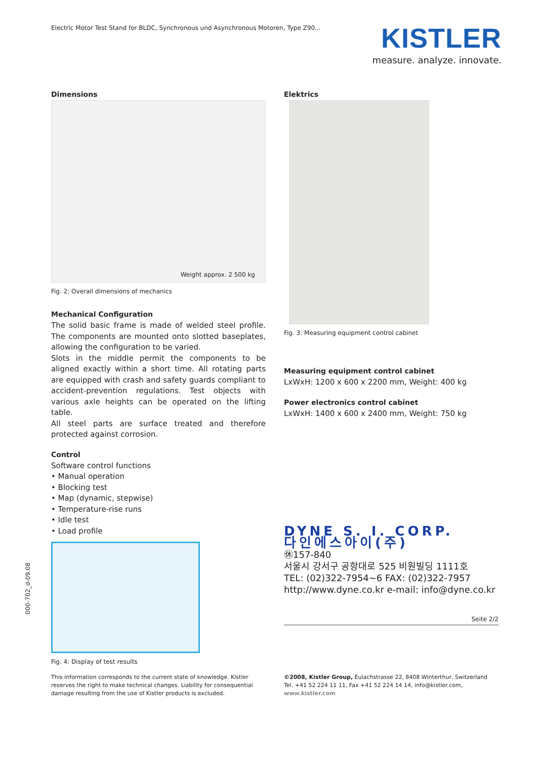Electric Motor Test Stand for BLDC, Synchronous und Asynchronous Motoren, Type Z90...
KISTLER
measure. analyze. innovate.
Dimensions
Weight approx. 2 500 kg
Fig. 2: Overall dimensions of mechanics
Mechanical Configuration
The solid basic frame is made of welded steel profile. The components are mounted onto slotted baseplates, allowing the configuration to be varied.
Slots in the middle permit the components to be aligned exactly within a short time. All rotating parts are equipped with crash and safety guards compliant to accident-prevention regulations. Test objects with various axle heights can be operated on the lifting table.
All steel parts are surface treated and therefore protected against corrosion.
Control
Software control functions
• Manual operation
• Blocking test
• Map (dynamic, stepwise)
• Temperature-rise runs
• Idle test
• Load profile
Fig. 4: Display of test results
Elektrics
Fig. 3: Measuring equipment control cabinet
Measuring equipment control cabinet
LxWxH: 1200 x 600 x 2200 mm, Weight: 400 kg
Power electronics control cabinet
LxWxH: 1400 x 600 x 2400 mm, Weight: 750 kg
DYNE S. I. CORP.
다인에스아이(주)
㊡157-840
서울시 강서구 공항대로 525 비원빌딩 1111호
TEL: (02)322-7954~6 FAX: (02)322-7957
http://www.dyne.co.kr e-mail: info@dyne.co.kr
Seite 2/2
This information corresponds to the current state of knowledge. Kistler reserves the right to make technical changes. Liability for consequential damage resulting from the use of Kistler products is excluded.
©2008, Kistler Group, Eulachstrasse 22, 8408 Winterthur, Switzerland
Tel. +41 52 224 11 11, Fax +41 52 224 14 14, info@kistler.com, www.kistler.com
000-702_d-09.08